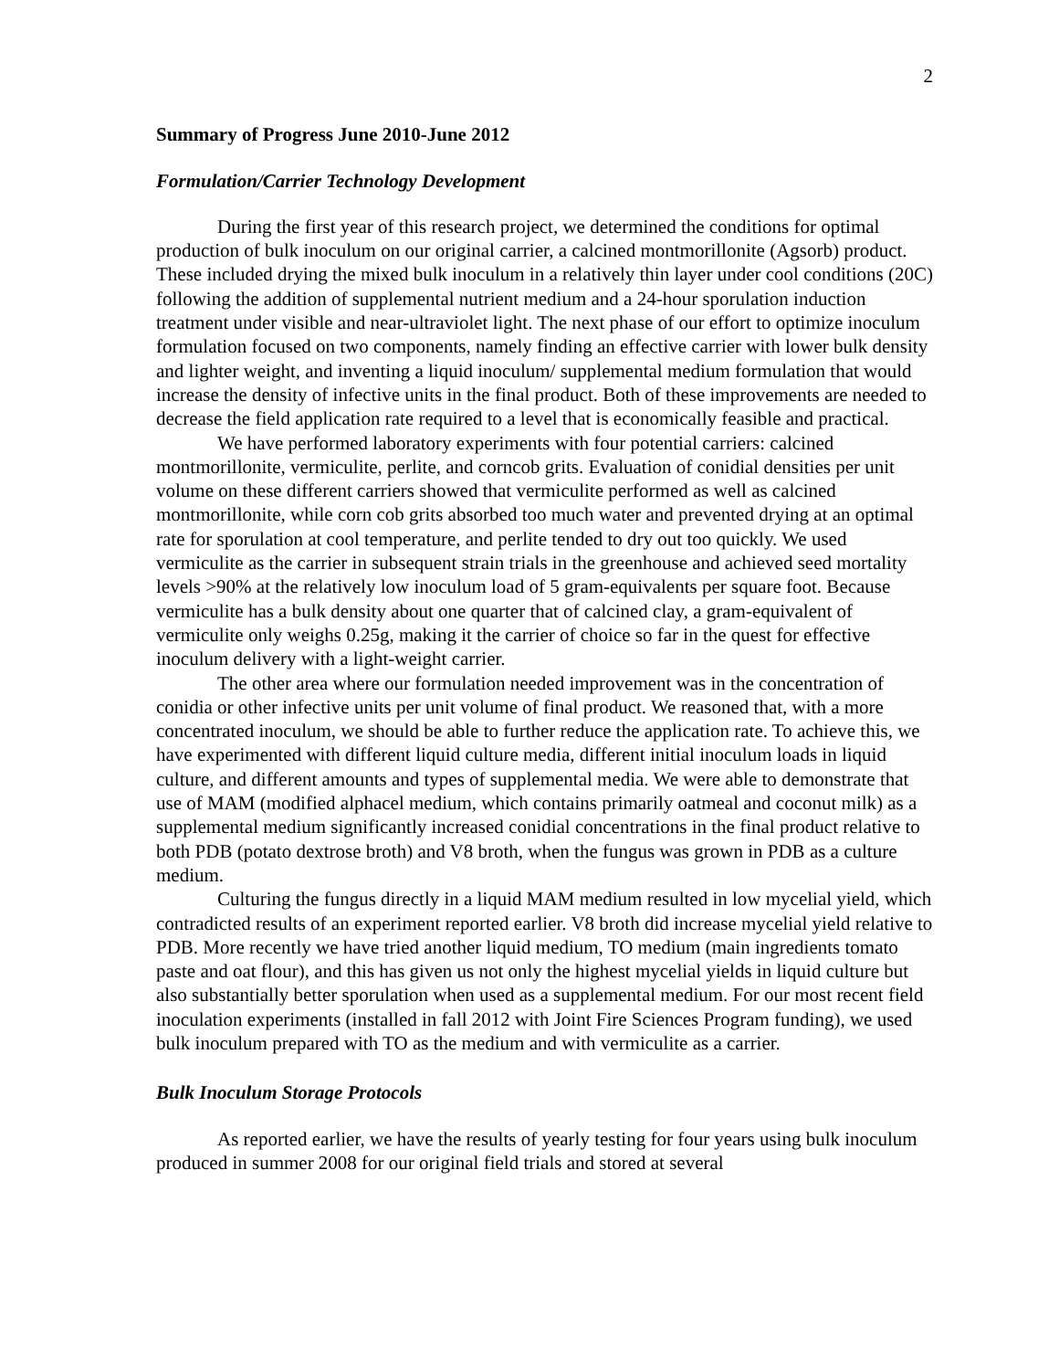2
Summary of Progress June 2010-June 2012
Formulation/Carrier Technology Development
During the first year of this research project, we determined the conditions for optimal production of bulk inoculum on our original carrier, a calcined montmorillonite (Agsorb) product. These included drying the mixed bulk inoculum in a relatively thin layer under cool conditions (20C) following the addition of supplemental nutrient medium and a 24-hour sporulation induction treatment under visible and near-ultraviolet light. The next phase of our effort to optimize inoculum formulation focused on two components, namely finding an effective carrier with lower bulk density and lighter weight, and inventing a liquid inoculum/ supplemental medium formulation that would increase the density of infective units in the final product. Both of these improvements are needed to decrease the field application rate required to a level that is economically feasible and practical.
We have performed laboratory experiments with four potential carriers: calcined montmorillonite, vermiculite, perlite, and corncob grits. Evaluation of conidial densities per unit volume on these different carriers showed that vermiculite performed as well as calcined montmorillonite, while corn cob grits absorbed too much water and prevented drying at an optimal rate for sporulation at cool temperature, and perlite tended to dry out too quickly. We used vermiculite as the carrier in subsequent strain trials in the greenhouse and achieved seed mortality levels >90% at the relatively low inoculum load of 5 gram-equivalents per square foot. Because vermiculite has a bulk density about one quarter that of calcined clay, a gram-equivalent of vermiculite only weighs 0.25g, making it the carrier of choice so far in the quest for effective inoculum delivery with a light-weight carrier.
The other area where our formulation needed improvement was in the concentration of conidia or other infective units per unit volume of final product. We reasoned that, with a more concentrated inoculum, we should be able to further reduce the application rate. To achieve this, we have experimented with different liquid culture media, different initial inoculum loads in liquid culture, and different amounts and types of supplemental media. We were able to demonstrate that use of MAM (modified alphacel medium, which contains primarily oatmeal and coconut milk) as a supplemental medium significantly increased conidial concentrations in the final product relative to both PDB (potato dextrose broth) and V8 broth, when the fungus was grown in PDB as a culture medium.
Culturing the fungus directly in a liquid MAM medium resulted in low mycelial yield, which contradicted results of an experiment reported earlier. V8 broth did increase mycelial yield relative to PDB. More recently we have tried another liquid medium, TO medium (main ingredients tomato paste and oat flour), and this has given us not only the highest mycelial yields in liquid culture but also substantially better sporulation when used as a supplemental medium. For our most recent field inoculation experiments (installed in fall 2012 with Joint Fire Sciences Program funding), we used bulk inoculum prepared with TO as the medium and with vermiculite as a carrier.
Bulk Inoculum Storage Protocols
As reported earlier, we have the results of yearly testing for four years using bulk inoculum produced in summer 2008 for our original field trials and stored at several